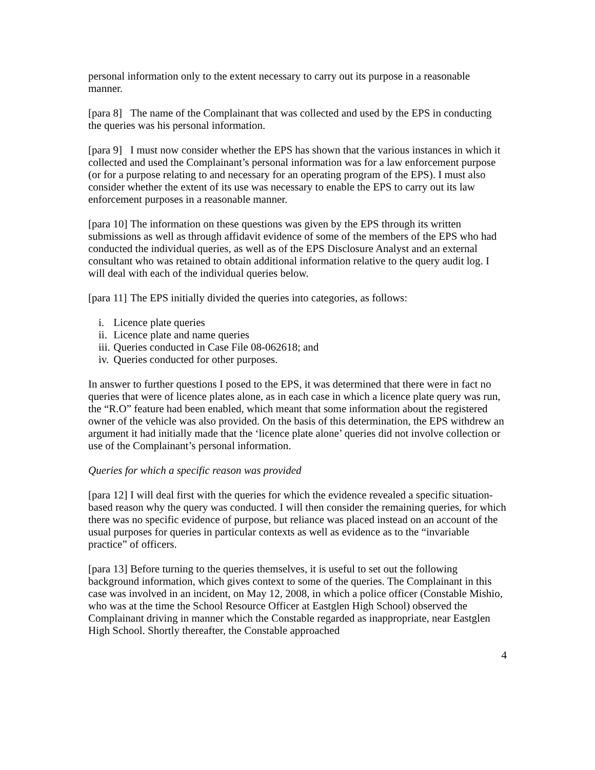personal information only to the extent necessary to carry out its purpose in a reasonable manner.
[para 8] The name of the Complainant that was collected and used by the EPS in conducting the queries was his personal information.
[para 9] I must now consider whether the EPS has shown that the various instances in which it collected and used the Complainant’s personal information was for a law enforcement purpose (or for a purpose relating to and necessary for an operating program of the EPS). I must also consider whether the extent of its use was necessary to enable the EPS to carry out its law enforcement purposes in a reasonable manner.
[para 10] The information on these questions was given by the EPS through its written submissions as well as through affidavit evidence of some of the members of the EPS who had conducted the individual queries, as well as of the EPS Disclosure Analyst and an external consultant who was retained to obtain additional information relative to the query audit log. I will deal with each of the individual queries below.
[para 11] The EPS initially divided the queries into categories, as follows:
i. Licence plate queries
ii. Licence plate and name queries
iii. Queries conducted in Case File 08-062618; and
iv. Queries conducted for other purposes.
In answer to further questions I posed to the EPS, it was determined that there were in fact no queries that were of licence plates alone, as in each case in which a licence plate query was run, the “R.O” feature had been enabled, which meant that some information about the registered owner of the vehicle was also provided. On the basis of this determination, the EPS withdrew an argument it had initially made that the ‘licence plate alone’ queries did not involve collection or use of the Complainant’s personal information.
Queries for which a specific reason was provided
[para 12] I will deal first with the queries for which the evidence revealed a specific situation-based reason why the query was conducted. I will then consider the remaining queries, for which there was no specific evidence of purpose, but reliance was placed instead on an account of the usual purposes for queries in particular contexts as well as evidence as to the “invariable practice” of officers.
[para 13] Before turning to the queries themselves, it is useful to set out the following background information, which gives context to some of the queries. The Complainant in this case was involved in an incident, on May 12, 2008, in which a police officer (Constable Mishio, who was at the time the School Resource Officer at Eastglen High School) observed the Complainant driving in manner which the Constable regarded as inappropriate, near Eastglen High School. Shortly thereafter, the Constable approached
4